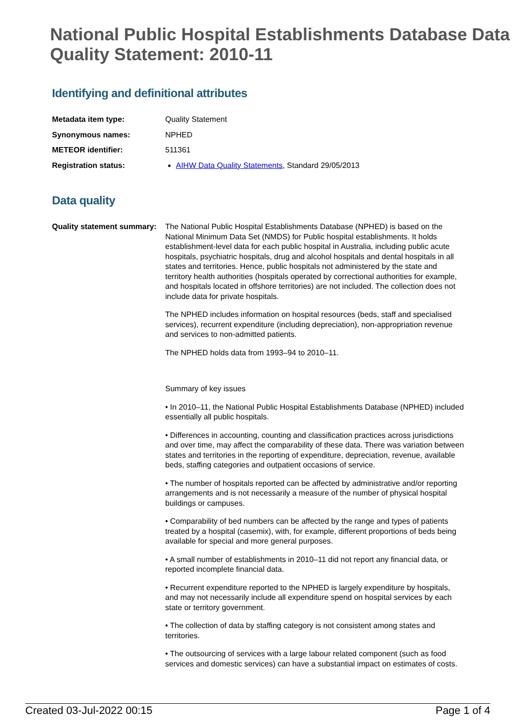National Public Hospital Establishments Database Data Quality Statement: 2010-11
Identifying and definitional attributes
Metadata item type: Quality Statement
Synonymous names: NPHED
METEOR identifier: 511361
Registration status: AIHW Data Quality Statements, Standard 29/05/2013
Data quality
Quality statement summary:
The National Public Hospital Establishments Database (NPHED) is based on the National Minimum Data Set (NMDS) for Public hospital establishments. It holds establishment-level data for each public hospital in Australia, including public acute hospitals, psychiatric hospitals, drug and alcohol hospitals and dental hospitals in all states and territories. Hence, public hospitals not administered by the state and territory health authorities (hospitals operated by correctional authorities for example, and hospitals located in offshore territories) are not included. The collection does not include data for private hospitals.
The NPHED includes information on hospital resources (beds, staff and specialised services), recurrent expenditure (including depreciation), non-appropriation revenue and services to non-admitted patients.
The NPHED holds data from 1993–94 to 2010–11.
Summary of key issues
• In 2010–11, the National Public Hospital Establishments Database (NPHED) included essentially all public hospitals.
• Differences in accounting, counting and classification practices across jurisdictions and over time, may affect the comparability of these data. There was variation between states and territories in the reporting of expenditure, depreciation, revenue, available beds, staffing categories and outpatient occasions of service.
• The number of hospitals reported can be affected by administrative and/or reporting arrangements and is not necessarily a measure of the number of physical hospital buildings or campuses.
• Comparability of bed numbers can be affected by the range and types of patients treated by a hospital (casemix), with, for example, different proportions of beds being available for special and more general purposes.
• A small number of establishments in 2010–11 did not report any financial data, or reported incomplete financial data.
• Recurrent expenditure reported to the NPHED is largely expenditure by hospitals, and may not necessarily include all expenditure spend on hospital services by each state or territory government.
• The collection of data by staffing category is not consistent among states and territories.
• The outsourcing of services with a large labour related component (such as food services and domestic services) can have a substantial impact on estimates of costs.
Created 03-Jul-2022 00:15 Page 1 of 4